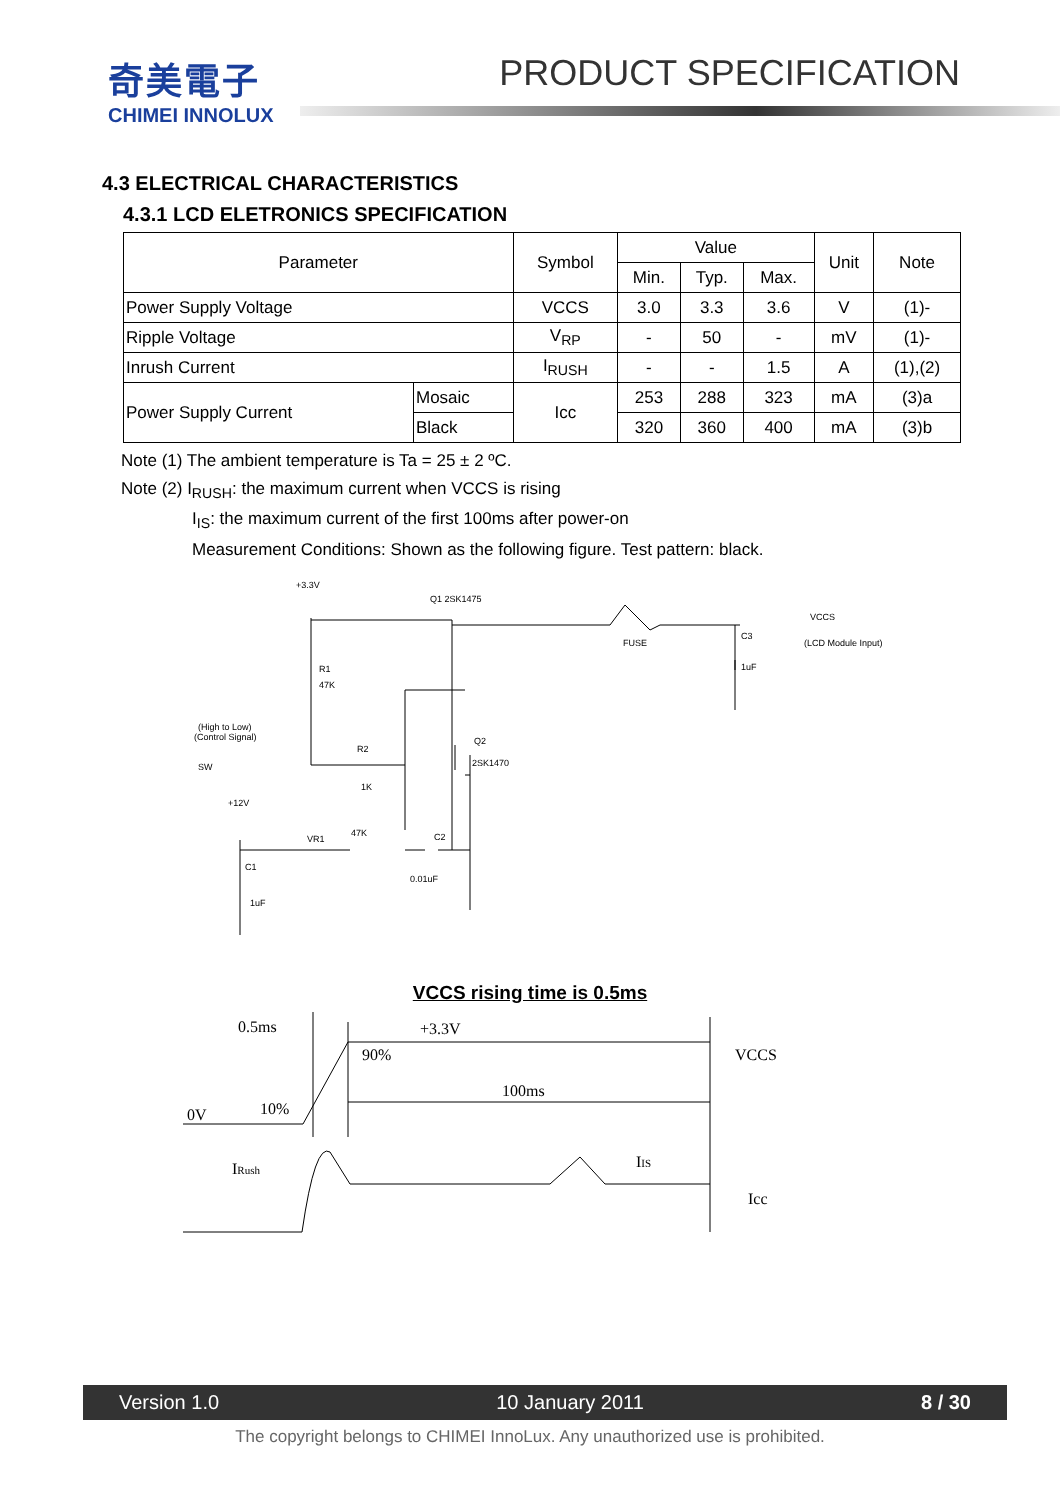奇美電子
CHIMEI INNOLUX
PRODUCT SPECIFICATION
4.3 ELECTRICAL CHARACTERISTICS
4.3.1 LCD ELETRONICS SPECIFICATION
| Parameter | | Symbol | Value | | | Unit | Note |
| --- | --- | --- | --- | --- | --- | --- | --- |
| | | | Min. | Typ. | Max. | | |
| Power Supply Voltage | | VCCS | 3.0 | 3.3 | 3.6 | V | (1)- |
| Ripple Voltage | | V<sub>RP</sub> | - | 50 | - | mV | (1)- |
| Inrush Current | | I<sub>RUSH</sub> | - | - | 1.5 | A | (1),(2) |
| Power Supply Current | Mosaic | Icc | 253 | 288 | 323 | mA | (3)a |
| | Black | | 320 | 360 | 400 | mA | (3)b |
Note (1) The ambient temperature is Ta = 25 ± 2 ºC.
Note (2) I<sub>RUSH</sub>: the maximum current when VCCS is rising
I<sub>IS</sub>: the maximum current of the first 100ms after power-on
Measurement Conditions: Shown as the following figure. Test pattern: black.
+3.3V
Q1 2SK1475
VCCS
(LCD Module Input)
FUSE
C3
1uF
R1
47K
(High to Low)
(Control Signal)
SW
R2
1K
Q2
2SK1470
+12V
VR1
47K
C2
0.01uF
C1
1uF
VCCS rising time is 0.5ms
0.5ms
+3.3V
90%
VCCS
100ms
0V
10%
IRush
IIS
Icc
Version 1.0 10 January 2011 8 / 30
The copyright belongs to CHIMEI InnoLux. Any unauthorized use is prohibited.